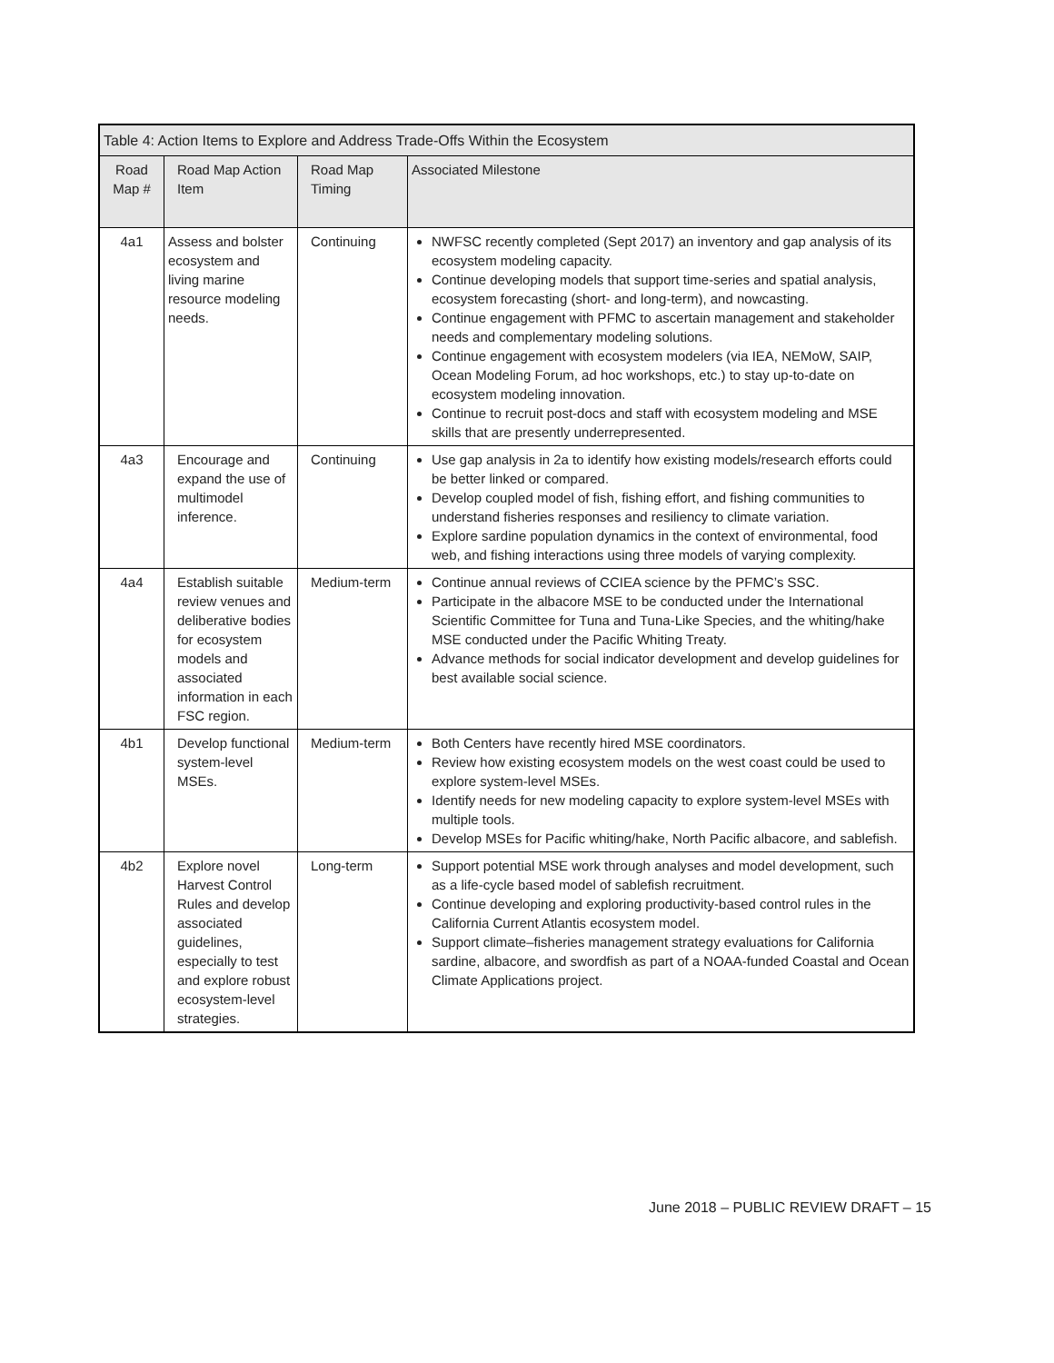| Table 4: Action Items to Explore and Address Trade-Offs Within the Ecosystem | | | |
| --- | --- | --- | --- |
| Road Map # | Road Map Action Item | Road Map Timing | Associated Milestone |
| 4a1 | Assess and bolster ecosystem and living marine resource modeling needs. | Continuing | NWFSC recently completed (Sept 2017) an inventory and gap analysis of its ecosystem modeling capacity. Continue developing models that support time-series and spatial analysis, ecosystem forecasting (short- and long-term), and nowcasting. Continue engagement with PFMC to ascertain management and stakeholder needs and complementary modeling solutions. Continue engagement with ecosystem modelers (via IEA, NEMoW, SAIP, Ocean Modeling Forum, ad hoc workshops, etc.) to stay up-to-date on ecosystem modeling innovation. Continue to recruit post-docs and staff with ecosystem modeling and MSE skills that are presently underrepresented. |
| 4a3 | Encourage and expand the use of multimodel inference. | Continuing | Use gap analysis in 2a to identify how existing models/research efforts could be better linked or compared. Develop coupled model of fish, fishing effort, and fishing communities to understand fisheries responses and resiliency to climate variation. Explore sardine population dynamics in the context of environmental, food web, and fishing interactions using three models of varying complexity. |
| 4a4 | Establish suitable review venues and deliberative bodies for ecosystem models and associated information in each FSC region. | Medium-term | Continue annual reviews of CCIEA science by the PFMC’s SSC. Participate in the albacore MSE to be conducted under the International Scientific Committee for Tuna and Tuna-Like Species, and the whiting/hake MSE conducted under the Pacific Whiting Treaty. Advance methods for social indicator development and develop guidelines for best available social science. |
| 4b1 | Develop functional system-level MSEs. | Medium-term | Both Centers have recently hired MSE coordinators. Review how existing ecosystem models on the west coast could be used to explore system-level MSEs. Identify needs for new modeling capacity to explore system-level MSEs with multiple tools. Develop MSEs for Pacific whiting/hake, North Pacific albacore, and sablefish. |
| 4b2 | Explore novel Harvest Control Rules and develop associated guidelines, especially to test and explore robust ecosystem-level strategies. | Long-term | Support potential MSE work through analyses and model development, such as a life-cycle based model of sablefish recruitment. Continue developing and exploring productivity-based control rules in the California Current Atlantis ecosystem model. Support climate–fisheries management strategy evaluations for California sardine, albacore, and swordfish as part of a NOAA-funded Coastal and Ocean Climate Applications project. |
June 2018 – PUBLIC REVIEW DRAFT – 15